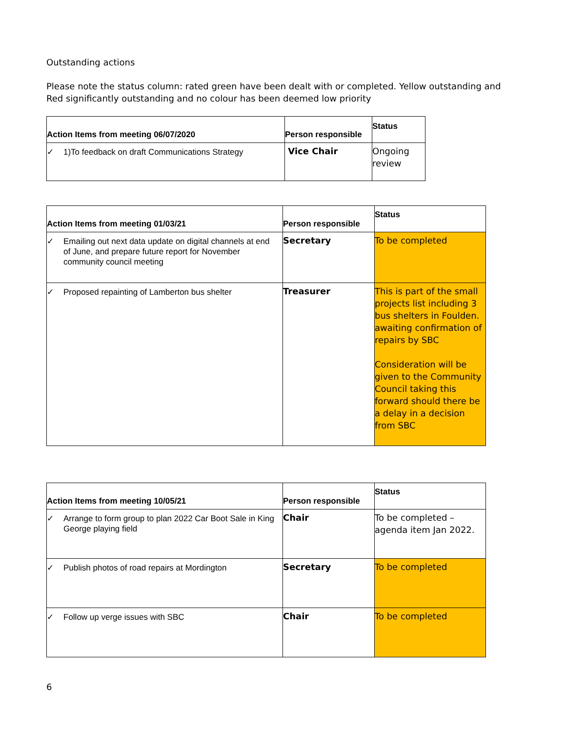Outstanding actions
Please note the status column: rated green have been dealt with or completed. Yellow outstanding and Red significantly outstanding and no colour has been deemed low priority
| Action Items from meeting 06/07/2020 | Person responsible | Status |
| --- | --- | --- |
| ✓ 1)To feedback on draft Communications Strategy | Vice Chair | Ongoing review |
| Action Items from meeting 01/03/21 | Person responsible | Status |
| --- | --- | --- |
| ✓ Emailing out next data update on digital channels at end of June, and prepare future report for November community council meeting | Secretary | To be completed |
| ✓ Proposed repainting of Lamberton bus shelter | Treasurer | This is part of the small projects list including 3 bus shelters in Foulden. awaiting confirmation of repairs by SBC Consideration will be given to the Community Council taking this forward should there be a delay in a decision from SBC |
| Action Items from meeting 10/05/21 | Person responsible | Status |
| --- | --- | --- |
| ✓ Arrange to form group to plan 2022 Car Boot Sale in King George playing field | Chair | To be completed – agenda item Jan 2022. |
| ✓ Publish photos of road repairs at Mordington | Secretary | To be completed |
| ✓ Follow up verge issues with SBC | Chair | To be completed |
6